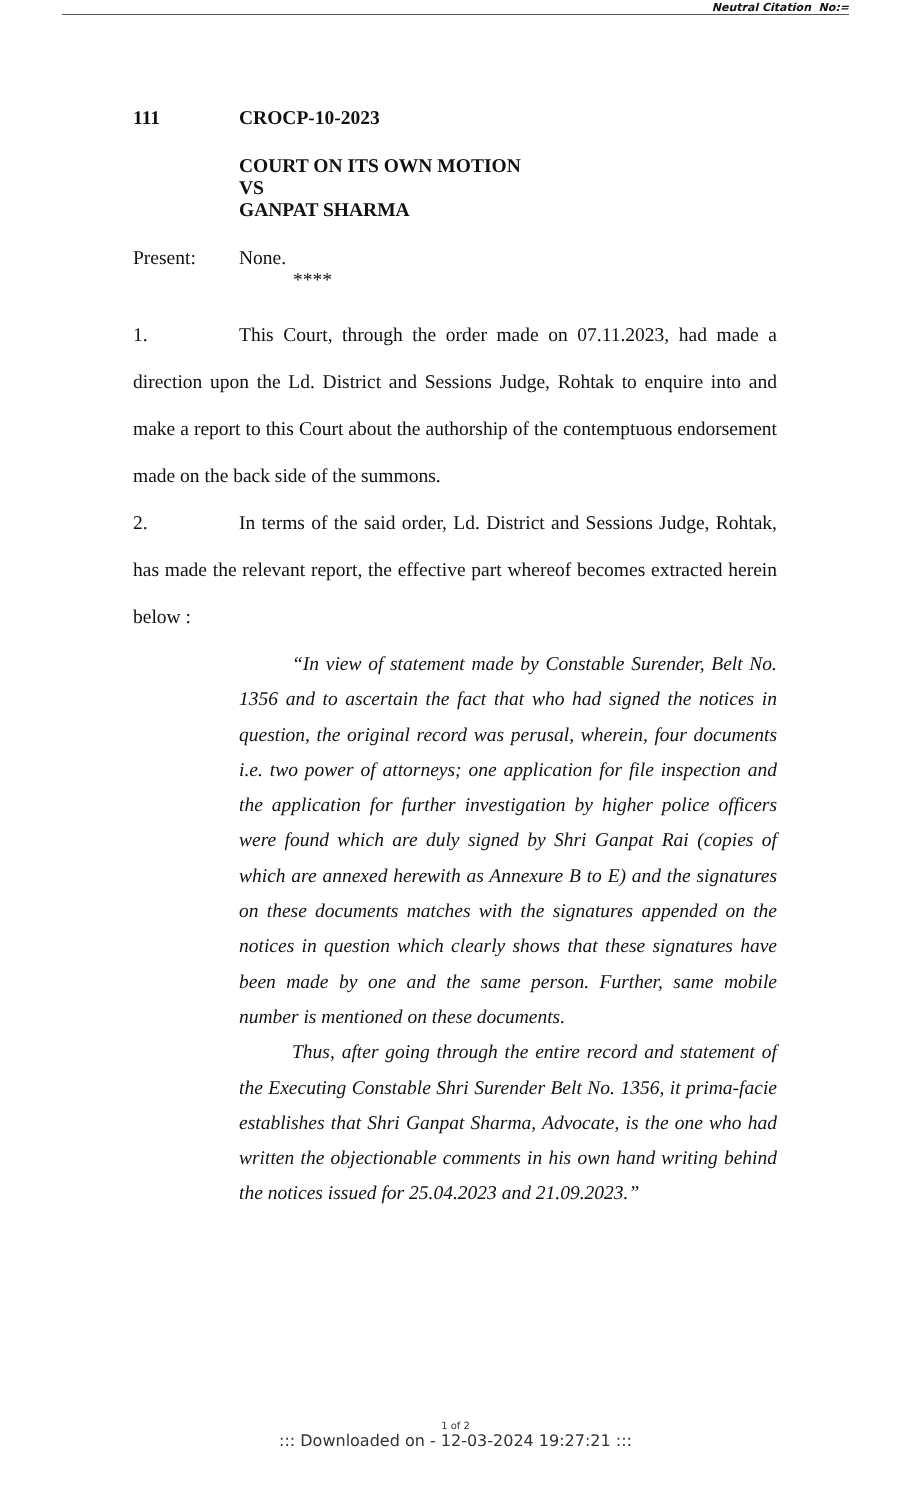Neutral Citation No:=
111 CROCP-10-2023
COURT ON ITS OWN MOTION
VS
GANPAT SHARMA
Present: None.
****
1. This Court, through the order made on 07.11.2023, had made a direction upon the Ld. District and Sessions Judge, Rohtak to enquire into and make a report to this Court about the authorship of the contemptuous endorsement made on the back side of the summons.
2. In terms of the said order, Ld. District and Sessions Judge, Rohtak, has made the relevant report, the effective part whereof becomes extracted herein below :
“In view of statement made by Constable Surender, Belt No. 1356 and to ascertain the fact that who had signed the notices in question, the original record was perusal, wherein, four documents i.e. two power of attorneys; one application for file inspection and the application for further investigation by higher police officers were found which are duly signed by Shri Ganpat Rai (copies of which are annexed herewith as Annexure B to E) and the signatures on these documents matches with the signatures appended on the notices in question which clearly shows that these signatures have been made by one and the same person. Further, same mobile number is mentioned on these documents.
Thus, after going through the entire record and statement of the Executing Constable Shri Surender Belt No. 1356, it prima-facie establishes that Shri Ganpat Sharma, Advocate, is the one who had written the objectionable comments in his own hand writing behind the notices issued for 25.04.2023 and 21.09.2023.”
1 of 2
::: Downloaded on - 12-03-2024 19:27:21 :::